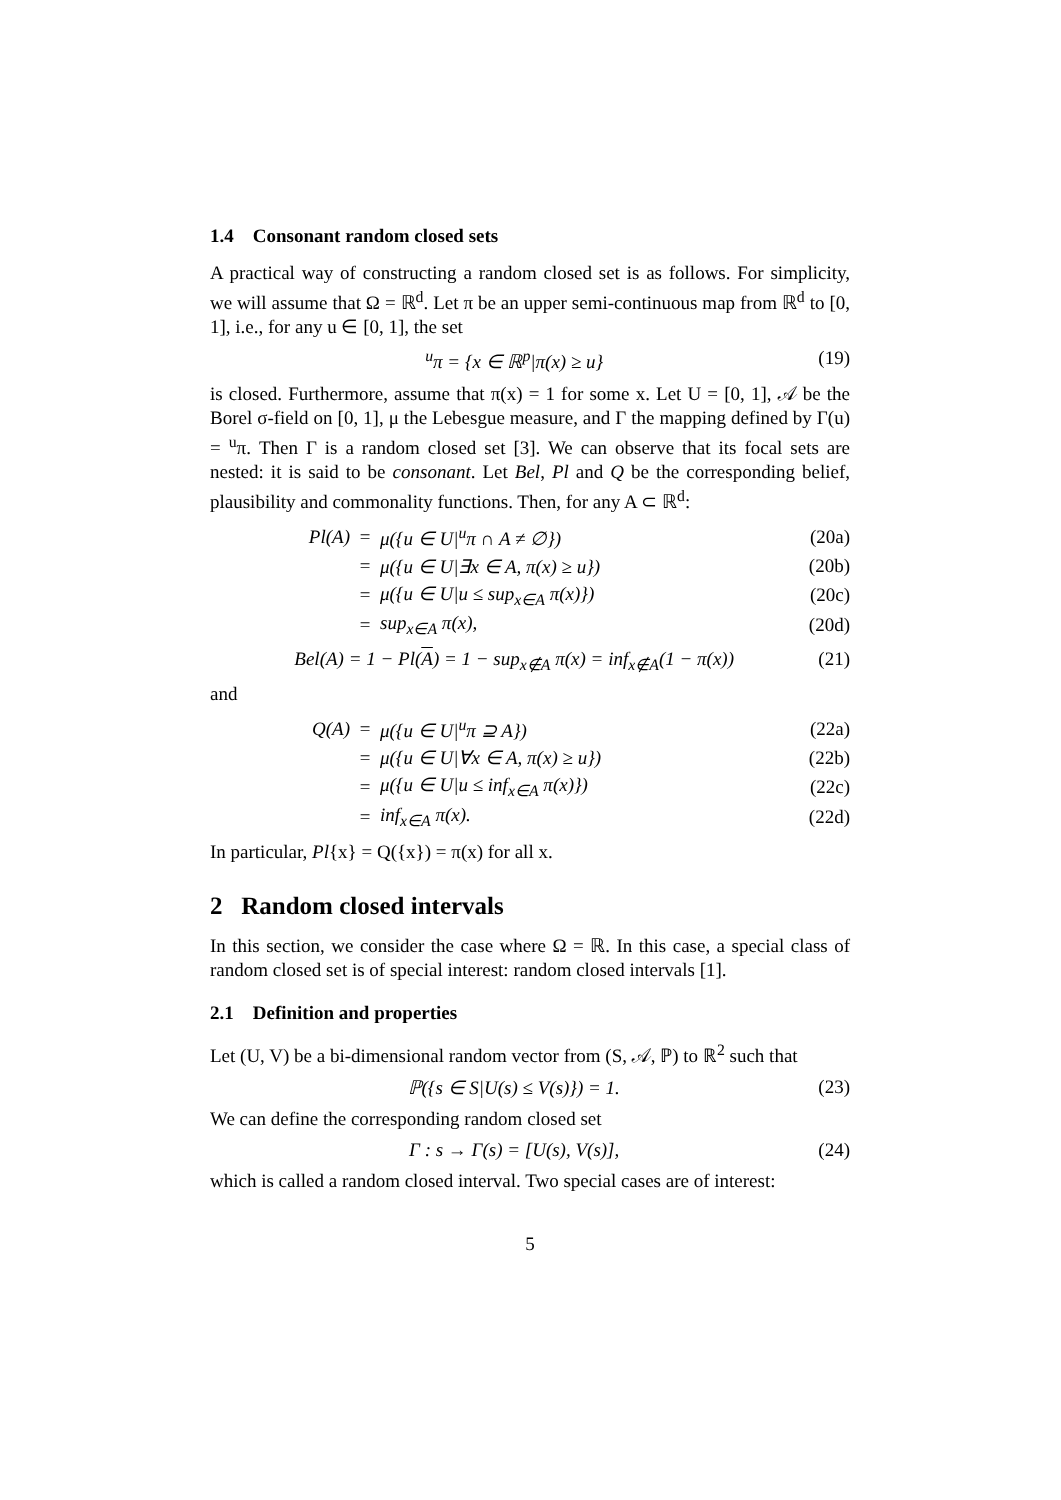1.4 Consonant random closed sets
A practical way of constructing a random closed set is as follows. For simplicity, we will assume that Ω = ℝ<sup>d</sup>. Let π be an upper semi-continuous map from ℝ<sup>d</sup> to [0, 1], i.e., for any u ∈ [0, 1], the set
<sup>u</sup> π = {x ∈ ℝ<sup>p</sup>|π(x) ≥ u} (19)
is closed. Furthermore, assume that π(x) = 1 for some x. Let U = [0, 1], 𝒜 be the Borel σ-field on [0, 1], μ the Lebesgue measure, and Γ the mapping defined by Γ(u) = <sup>u</sup>π. Then Γ is a random closed set [3]. We can observe that its focal sets are nested: it is said to be consonant. Let Bel, Pl and Q be the corresponding belief, plausibility and commonality functions. Then, for any A ⊂ ℝ<sup>d</sup>:
| Pl(A) | = | μ({u ∈ U/<sup>u</sup>π ∩ A ≠ ∅}) | (20a) |
| | = | μ({u ∈ U/∃x ∈ A, π(x) ≥ u}) | (20b) |
| | = | μ({u ∈ U/u ≤ sup<sub>x∈A</sub> π(x)}) | (20c) |
| | = | sup<sub>x∈A</sub> π(x), | (20d) |
Bel(A) = 1 − Pl(A) = 1 − sup<sub>x∉A</sub> π(x) = inf<sub>x∉A</sub>(1 − π(x)) (21)
and
| Q(A) | = | μ({u ∈ U/<sup>u</sup>π ⊇ A}) | (22a) |
| | = | μ({u ∈ U/∀x ∈ A, π(x) ≥ u}) | (22b) |
| | = | μ({u ∈ U/u ≤ inf<sub>x∈A</sub> π(x)}) | (22c) |
| | = | inf<sub>x∈A</sub> π(x). | (22d) |
In particular, Pl{x} = Q({x}) = π(x) for all x.
2 Random closed intervals
In this section, we consider the case where Ω = ℝ. In this case, a special class of random closed set is of special interest: random closed intervals [1].
2.1 Definition and properties
Let (U, V) be a bi-dimensional random vector from (S, 𝒜, ℙ) to ℝ<sup>2</sup> such that
ℙ({s ∈ S|U(s) ≤ V(s)}) = 1. (23)
We can define the corresponding random closed set
Γ : s → Γ(s) = [U(s), V(s)], (24)
which is called a random closed interval. Two special cases are of interest:
5